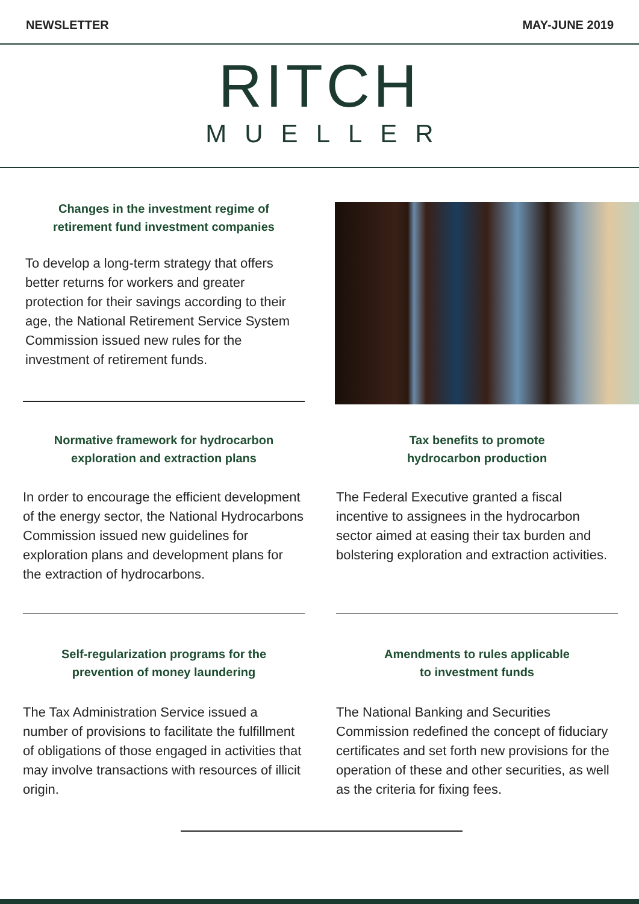NEWSLETTER MAY-JUNE 2019
RITCH
MUELLER
Changes in the investment regime of
retirement fund investment companies
To develop a long-term strategy that offers better returns for workers and greater protection for their savings according to their age, the National Retirement Service System Commission issued new rules for the investment of retirement funds.
Normative framework for hydrocarbon
exploration and extraction plans
In order to encourage the efficient development of the energy sector, the National Hydrocarbons Commission issued new guidelines for exploration plans and development plans for the extraction of hydrocarbons.
Tax benefits to promote
hydrocarbon production
The Federal Executive granted a fiscal incentive to assignees in the hydrocarbon sector aimed at easing their tax burden and bolstering exploration and extraction activities.
Self-regularization programs for the
prevention of money laundering
The Tax Administration Service issued a number of provisions to facilitate the fulfillment of obligations of those engaged in activities that may involve transactions with resources of illicit origin.
Amendments to rules applicable
to investment funds
The National Banking and Securities Commission redefined the concept of fiduciary certificates and set forth new provisions for the operation of these and other securities, as well as the criteria for fixing fees.